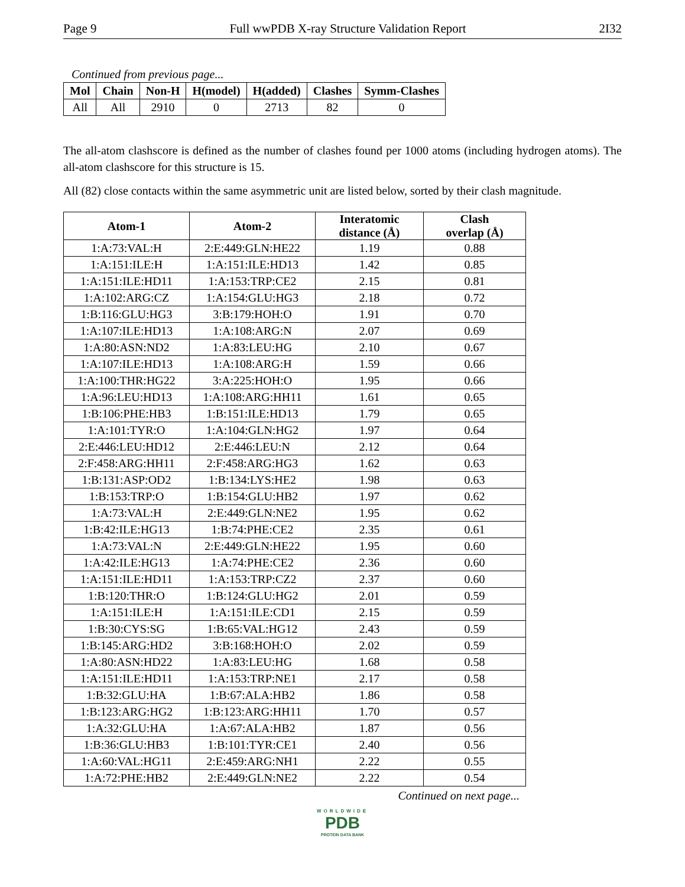Page 9 Full wwPDB X-ray Structure Validation Report 2I32
Continued from previous page...
| Mol | Chain | Non-H | H(model) | H(added) | Clashes | Symm-Clashes |
| --- | --- | --- | --- | --- | --- | --- |
| All | All | 2910 | 0 | 2713 | 82 | 0 |
The all-atom clashscore is defined as the number of clashes found per 1000 atoms (including hydrogen atoms). The all-atom clashscore for this structure is 15.
All (82) close contacts within the same asymmetric unit are listed below, sorted by their clash magnitude.
| Atom-1 | Atom-2 | Interatomic distance (Å) | Clash overlap (Å) |
| --- | --- | --- | --- |
| 1:A:73:VAL:H | 2:E:449:GLN:HE22 | 1.19 | 0.88 |
| 1:A:151:ILE:H | 1:A:151:ILE:HD13 | 1.42 | 0.85 |
| 1:A:151:ILE:HD11 | 1:A:153:TRP:CE2 | 2.15 | 0.81 |
| 1:A:102:ARG:CZ | 1:A:154:GLU:HG3 | 2.18 | 0.72 |
| 1:B:116:GLU:HG3 | 3:B:179:HOH:O | 1.91 | 0.70 |
| 1:A:107:ILE:HD13 | 1:A:108:ARG:N | 2.07 | 0.69 |
| 1:A:80:ASN:ND2 | 1:A:83:LEU:HG | 2.10 | 0.67 |
| 1:A:107:ILE:HD13 | 1:A:108:ARG:H | 1.59 | 0.66 |
| 1:A:100:THR:HG22 | 3:A:225:HOH:O | 1.95 | 0.66 |
| 1:A:96:LEU:HD13 | 1:A:108:ARG:HH11 | 1.61 | 0.65 |
| 1:B:106:PHE:HB3 | 1:B:151:ILE:HD13 | 1.79 | 0.65 |
| 1:A:101:TYR:O | 1:A:104:GLN:HG2 | 1.97 | 0.64 |
| 2:E:446:LEU:HD12 | 2:E:446:LEU:N | 2.12 | 0.64 |
| 2:F:458:ARG:HH11 | 2:F:458:ARG:HG3 | 1.62 | 0.63 |
| 1:B:131:ASP:OD2 | 1:B:134:LYS:HE2 | 1.98 | 0.63 |
| 1:B:153:TRP:O | 1:B:154:GLU:HB2 | 1.97 | 0.62 |
| 1:A:73:VAL:H | 2:E:449:GLN:NE2 | 1.95 | 0.62 |
| 1:B:42:ILE:HG13 | 1:B:74:PHE:CE2 | 2.35 | 0.61 |
| 1:A:73:VAL:N | 2:E:449:GLN:HE22 | 1.95 | 0.60 |
| 1:A:42:ILE:HG13 | 1:A:74:PHE:CE2 | 2.36 | 0.60 |
| 1:A:151:ILE:HD11 | 1:A:153:TRP:CZ2 | 2.37 | 0.60 |
| 1:B:120:THR:O | 1:B:124:GLU:HG2 | 2.01 | 0.59 |
| 1:A:151:ILE:H | 1:A:151:ILE:CD1 | 2.15 | 0.59 |
| 1:B:30:CYS:SG | 1:B:65:VAL:HG12 | 2.43 | 0.59 |
| 1:B:145:ARG:HD2 | 3:B:168:HOH:O | 2.02 | 0.59 |
| 1:A:80:ASN:HD22 | 1:A:83:LEU:HG | 1.68 | 0.58 |
| 1:A:151:ILE:HD11 | 1:A:153:TRP:NE1 | 2.17 | 0.58 |
| 1:B:32:GLU:HA | 1:B:67:ALA:HB2 | 1.86 | 0.58 |
| 1:B:123:ARG:HG2 | 1:B:123:ARG:HH11 | 1.70 | 0.57 |
| 1:A:32:GLU:HA | 1:A:67:ALA:HB2 | 1.87 | 0.56 |
| 1:B:36:GLU:HB3 | 1:B:101:TYR:CE1 | 2.40 | 0.56 |
| 1:A:60:VAL:HG11 | 2:E:459:ARG:NH1 | 2.22 | 0.55 |
| 1:A:72:PHE:HB2 | 2:E:449:GLN:NE2 | 2.22 | 0.54 |
Continued on next page...
WORLDWIDE
PDB
PROTEIN DATA BANK